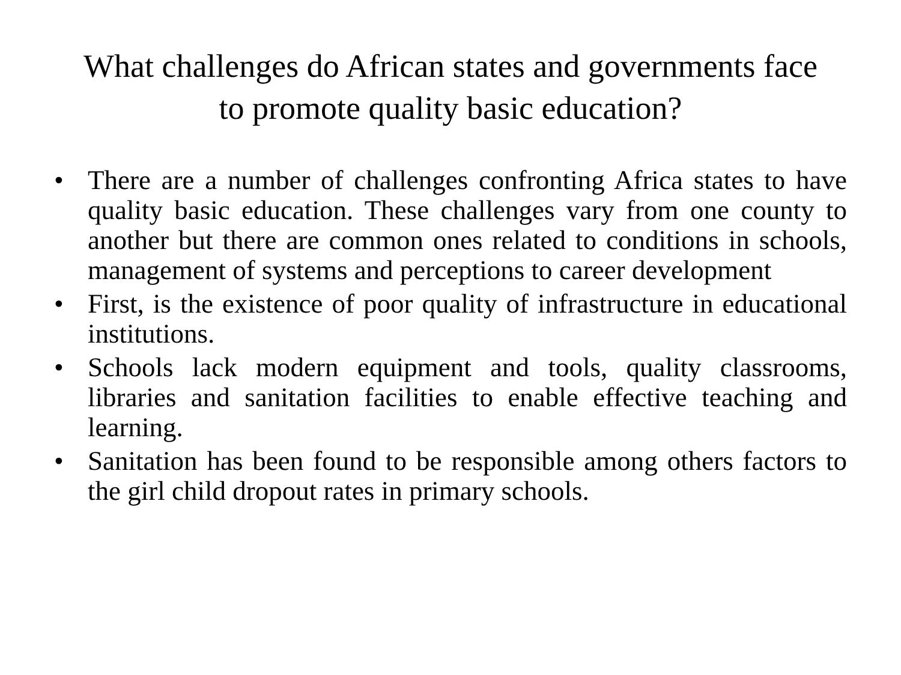What challenges do African states and governments face
to promote quality basic education?
• There are a number of challenges confronting Africa states to have quality basic education. These challenges vary from one county to another but there are common ones related to conditions in schools, management of systems and perceptions to career development
• First, is the existence of poor quality of infrastructure in educational institutions.
• Schools lack modern equipment and tools, quality classrooms, libraries and sanitation facilities to enable effective teaching and learning.
• Sanitation has been found to be responsible among others factors to the girl child dropout rates in primary schools.